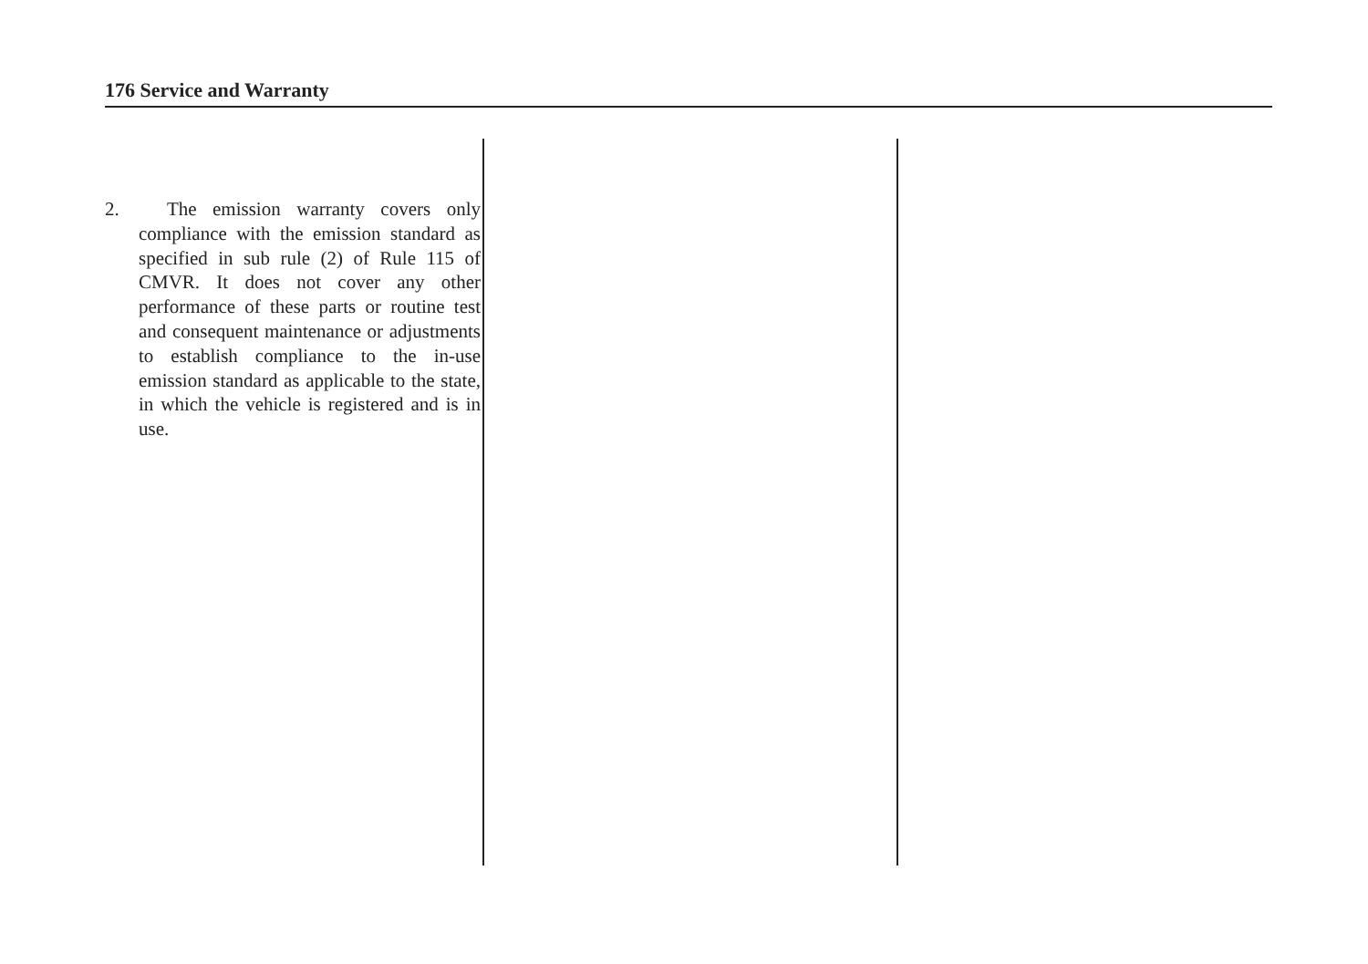176 Service and Warranty
2. The emission warranty covers only compliance with the emission standard as specified in sub rule (2) of Rule 115 of CMVR. It does not cover any other performance of these parts or routine test and consequent maintenance or adjustments to establish compliance to the in-use emission standard as applicable to the state, in which the vehicle is registered and is in use.